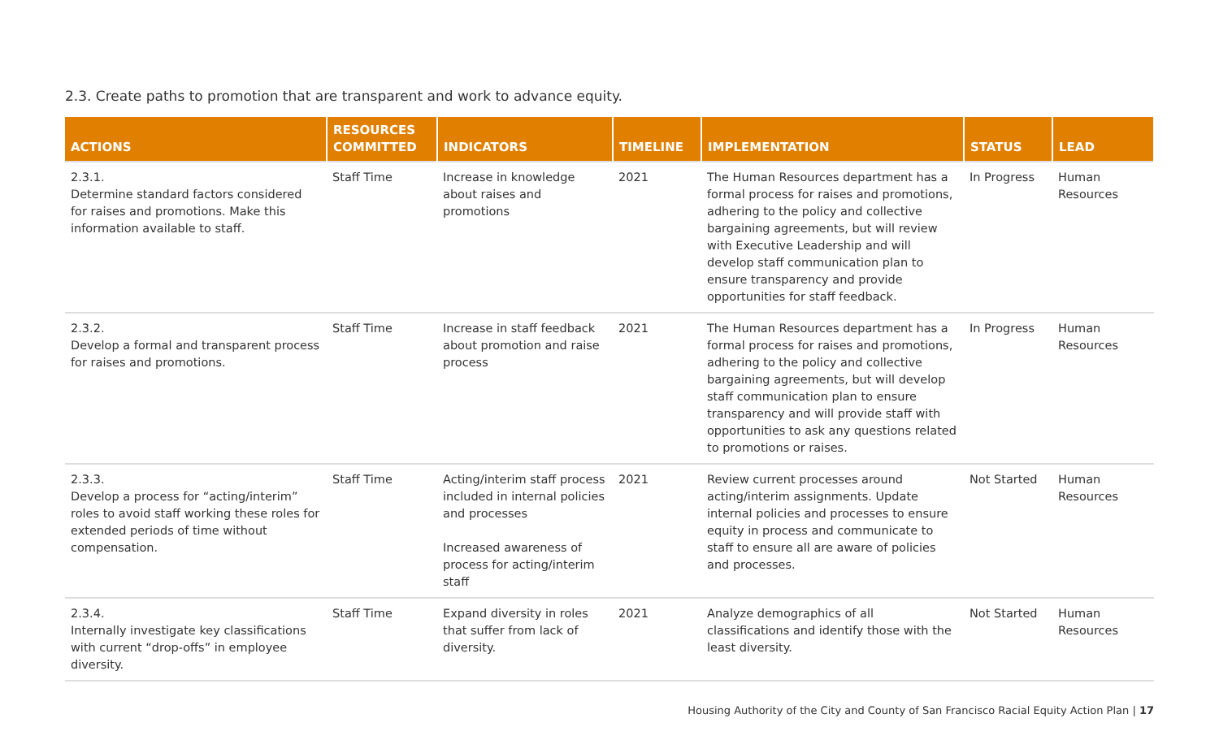2.3. Create paths to promotion that are transparent and work to advance equity.
| ACTIONS | RESOURCES COMMITTED | INDICATORS | TIMELINE | IMPLEMENTATION | STATUS | LEAD |
| --- | --- | --- | --- | --- | --- | --- |
| 2.3.1. Determine standard factors considered for raises and promotions. Make this information available to staff. | Staff Time | Increase in knowledge about raises and promotions | 2021 | The Human Resources department has a formal process for raises and promotions, adhering to the policy and collective bargaining agreements, but will review with Executive Leadership and will develop staff communication plan to ensure transparency and provide opportunities for staff feedback. | In Progress | Human Resources |
| 2.3.2. Develop a formal and transparent process for raises and promotions. | Staff Time | Increase in staff feedback about promotion and raise process | 2021 | The Human Resources department has a formal process for raises and promotions, adhering to the policy and collective bargaining agreements, but will develop staff communication plan to ensure transparency and will provide staff with opportunities to ask any questions related to promotions or raises. | In Progress | Human Resources |
| 2.3.3. Develop a process for “acting/interim” roles to avoid staff working these roles for extended periods of time without compensation. | Staff Time | Acting/interim staff process included in internal policies and processes Increased awareness of process for acting/interim staff | 2021 | Review current processes around acting/interim assignments. Update internal policies and processes to ensure equity in process and communicate to staff to ensure all are aware of policies and processes. | Not Started | Human Resources |
| 2.3.4. Internally investigate key classifications with current “drop-offs” in employee diversity. | Staff Time | Expand diversity in roles that suffer from lack of diversity. | 2021 | Analyze demographics of all classifications and identify those with the least diversity. | Not Started | Human Resources |
Housing Authority of the City and County of San Francisco Racial Equity Action Plan | 17